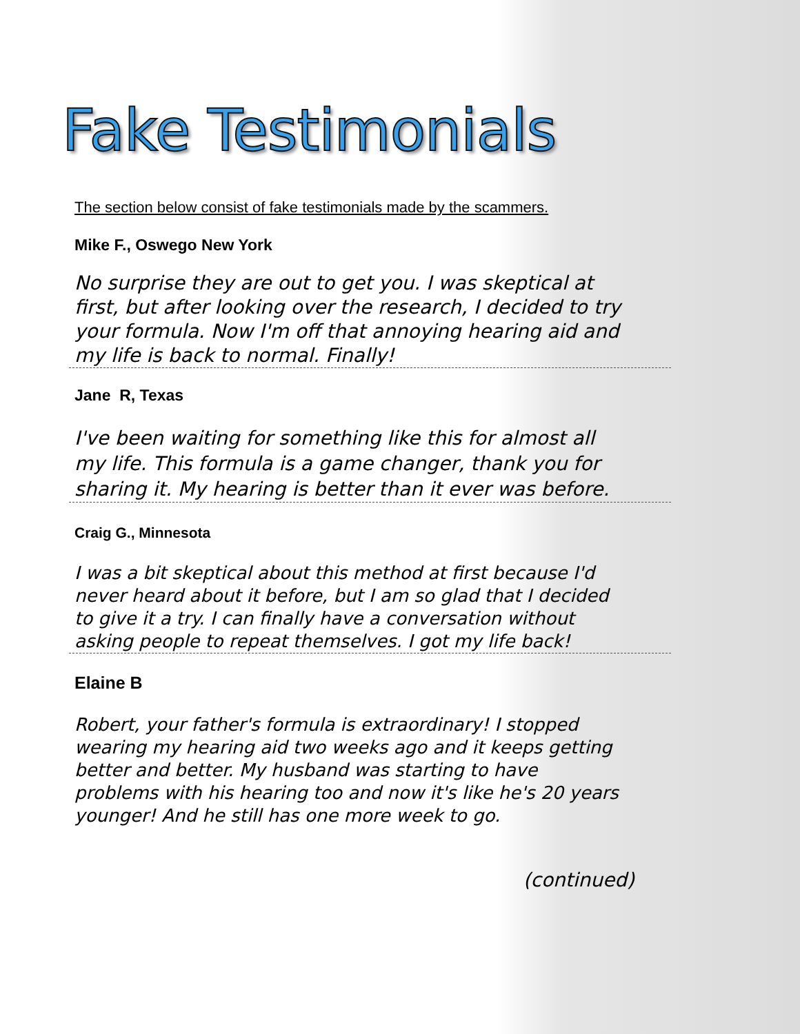Fake Testimonials
The section below consist of fake testimonials made by the scammers.
Mike F., Oswego New York
No surprise they are out to get you. I was skeptical at first, but after looking over the research, I decided to try your formula. Now I'm off that annoying hearing aid and my life is back to normal. Finally!
Jane R, Texas
I've been waiting for something like this for almost all my life. This formula is a game changer, thank you for sharing it. My hearing is better than it ever was before.
Craig G., Minnesota
I was a bit skeptical about this method at first because I'd never heard about it before, but I am so glad that I decided to give it a try. I can finally have a conversation without asking people to repeat themselves. I got my life back!
Elaine B
Robert, your father's formula is extraordinary! I stopped wearing my hearing aid two weeks ago and it keeps getting better and better. My husband was starting to have problems with his hearing too and now it's like he's 20 years younger! And he still has one more week to go.
(continued)